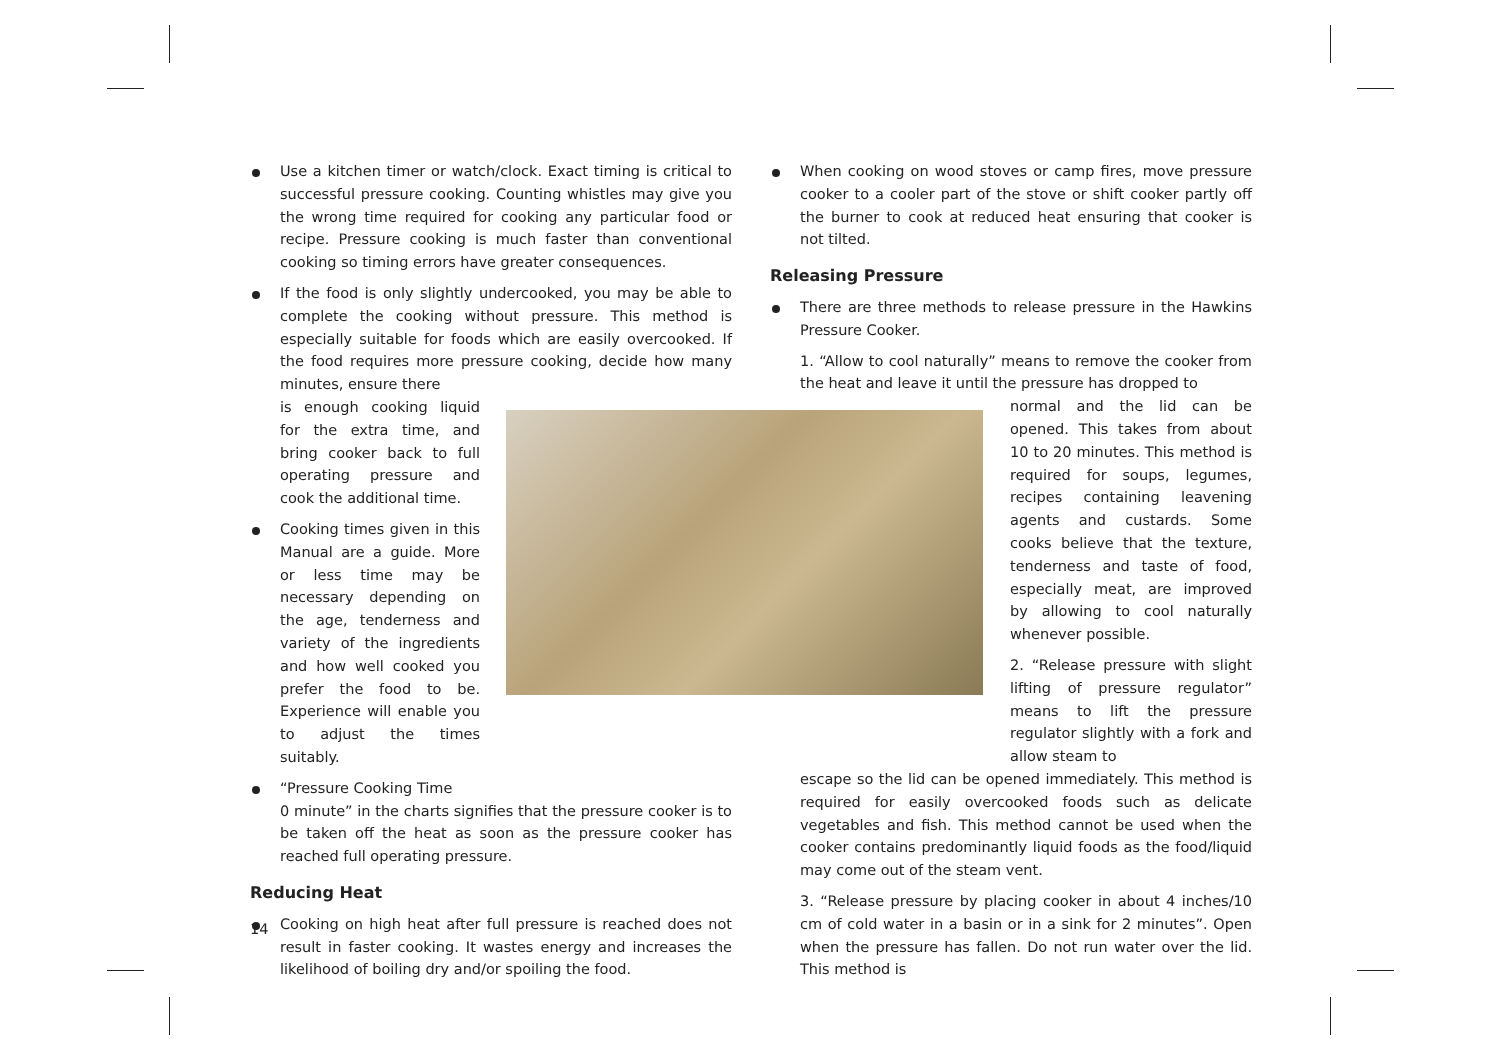Use a kitchen timer or watch/clock. Exact timing is critical to successful pressure cooking. Counting whistles may give you the wrong time required for cooking any particular food or recipe. Pressure cooking is much faster than conventional cooking so timing errors have greater consequences.
If the food is only slightly undercooked, you may be able to complete the cooking without pressure. This method is especially suitable for foods which are easily overcooked. If the food requires more pressure cooking, decide how many minutes, ensure there
is enough cooking liquid for the extra time, and bring cooker back to full operating pressure and cook the additional time.
Cooking times given in this Manual are a guide. More or less time may be necessary depending on the age, tenderness and variety of the ingredients and how well cooked you prefer the food to be. Experience will enable you to adjust the times suitably.
“Pressure Cooking Time
0 minute” in the charts signifies that the pressure cooker is to be taken off the heat as soon as the pressure cooker has reached full operating pressure.
Reducing Heat
Cooking on high heat after full pressure is reached does not result in faster cooking. It wastes energy and increases the likelihood of boiling dry and/or spoiling the food.
When cooking on wood stoves or camp fires, move pressure cooker to a cooler part of the stove or shift cooker partly off the burner to cook at reduced heat ensuring that cooker is not tilted.
Releasing Pressure
There are three methods to release pressure in the Hawkins Pressure Cooker.
1. “Allow to cool naturally” means to remove the cooker from the heat and leave it until the pressure has dropped to
normal and the lid can be opened. This takes from about 10 to 20 minutes. This method is required for soups, legumes, recipes containing leavening agents and custards. Some cooks believe that the texture, tenderness and taste of food, especially meat, are improved by allowing to cool naturally whenever possible.
2. “Release pressure with slight lifting of pressure regulator” means to lift the pressure regulator slightly with a fork and allow steam to
escape so the lid can be opened immediately. This method is required for easily overcooked foods such as delicate vegetables and fish. This method cannot be used when the cooker contains predominantly liquid foods as the food/liquid may come out of the steam vent.
3. “Release pressure by placing cooker in about 4 inches/10 cm of cold water in a basin or in a sink for 2 minutes”. Open when the pressure has fallen. Do not run water over the lid. This method is
14